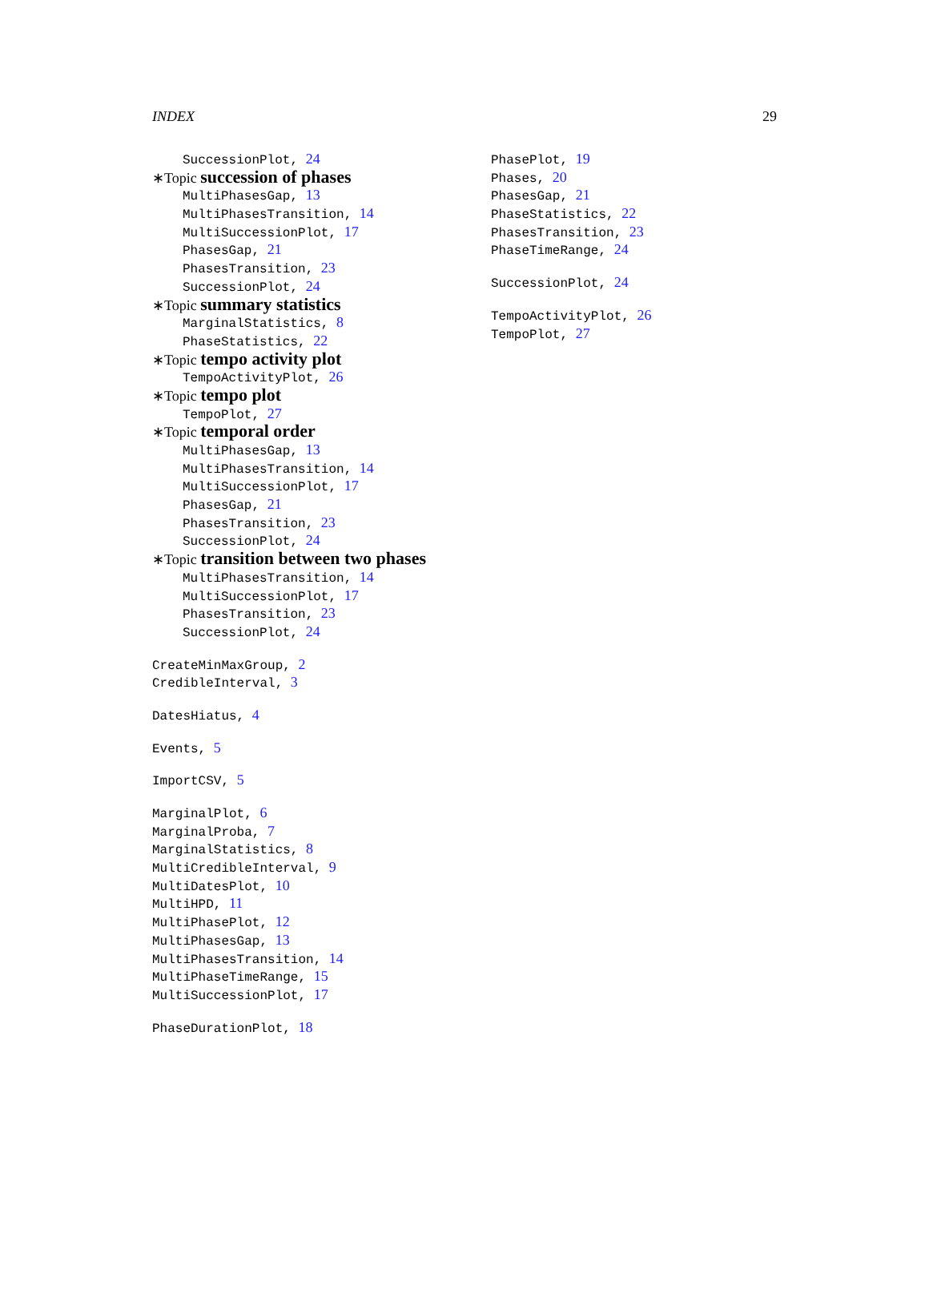INDEX 29
SuccessionPlot, 24
∗Topic succession of phases
MultiPhasesGap, 13
MultiPhasesTransition, 14
MultiSuccessionPlot, 17
PhasesGap, 21
PhasesTransition, 23
SuccessionPlot, 24
∗Topic summary statistics
MarginalStatistics, 8
PhaseStatistics, 22
∗Topic tempo activity plot
TempoActivityPlot, 26
∗Topic tempo plot
TempoPlot, 27
∗Topic temporal order
MultiPhasesGap, 13
MultiPhasesTransition, 14
MultiSuccessionPlot, 17
PhasesGap, 21
PhasesTransition, 23
SuccessionPlot, 24
∗Topic transition between two phases
MultiPhasesTransition, 14
MultiSuccessionPlot, 17
PhasesTransition, 23
SuccessionPlot, 24
CreateMinMaxGroup, 2
CredibleInterval, 3
DatesHiatus, 4
Events, 5
ImportCSV, 5
MarginalPlot, 6
MarginalProba, 7
MarginalStatistics, 8
MultiCredibleInterval, 9
MultiDatesPlot, 10
MultiHPD, 11
MultiPhasePlot, 12
MultiPhasesGap, 13
MultiPhasesTransition, 14
MultiPhaseTimeRange, 15
MultiSuccessionPlot, 17
PhaseDurationPlot, 18
PhasePlot, 19
Phases, 20
PhasesGap, 21
PhaseStatistics, 22
PhasesTransition, 23
PhaseTimeRange, 24
SuccessionPlot, 24
TempoActivityPlot, 26
TempoPlot, 27